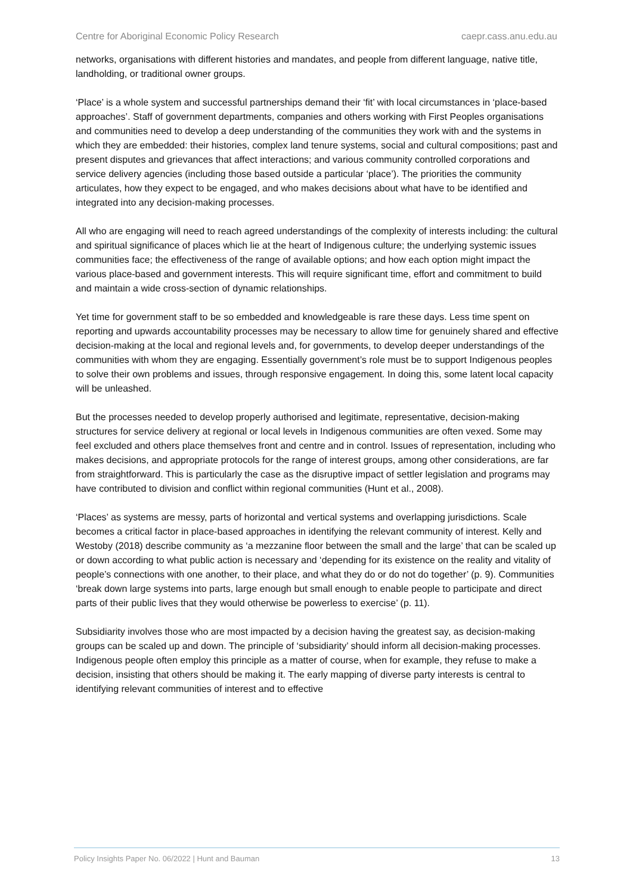Centre for Aboriginal Economic Policy Research caepr.cass.anu.edu.au
networks, organisations with different histories and mandates, and people from different language, native title, landholding, or traditional owner groups.
‘Place’ is a whole system and successful partnerships demand their ‘fit’ with local circumstances in ‘place-based approaches’. Staff of government departments, companies and others working with First Peoples organisations and communities need to develop a deep understanding of the communities they work with and the systems in which they are embedded: their histories, complex land tenure systems, social and cultural compositions; past and present disputes and grievances that affect interactions; and various community controlled corporations and service delivery agencies (including those based outside a particular ‘place’). The priorities the community articulates, how they expect to be engaged, and who makes decisions about what have to be identified and integrated into any decision-making processes.
All who are engaging will need to reach agreed understandings of the complexity of interests including: the cultural and spiritual significance of places which lie at the heart of Indigenous culture; the underlying systemic issues communities face; the effectiveness of the range of available options; and how each option might impact the various place-based and government interests. This will require significant time, effort and commitment to build and maintain a wide cross-section of dynamic relationships.
Yet time for government staff to be so embedded and knowledgeable is rare these days. Less time spent on reporting and upwards accountability processes may be necessary to allow time for genuinely shared and effective decision-making at the local and regional levels and, for governments, to develop deeper understandings of the communities with whom they are engaging. Essentially government’s role must be to support Indigenous peoples to solve their own problems and issues, through responsive engagement. In doing this, some latent local capacity will be unleashed.
But the processes needed to develop properly authorised and legitimate, representative, decision-making structures for service delivery at regional or local levels in Indigenous communities are often vexed. Some may feel excluded and others place themselves front and centre and in control. Issues of representation, including who makes decisions, and appropriate protocols for the range of interest groups, among other considerations, are far from straightforward. This is particularly the case as the disruptive impact of settler legislation and programs may have contributed to division and conflict within regional communities (Hunt et al., 2008).
‘Places’ as systems are messy, parts of horizontal and vertical systems and overlapping jurisdictions. Scale becomes a critical factor in place-based approaches in identifying the relevant community of interest. Kelly and Westoby (2018) describe community as ‘a mezzanine floor between the small and the large’ that can be scaled up or down according to what public action is necessary and ‘depending for its existence on the reality and vitality of people’s connections with one another, to their place, and what they do or do not do together’ (p. 9). Communities ‘break down large systems into parts, large enough but small enough to enable people to participate and direct parts of their public lives that they would otherwise be powerless to exercise’ (p. 11).
Subsidiarity involves those who are most impacted by a decision having the greatest say, as decision-making groups can be scaled up and down. The principle of ‘subsidiarity’ should inform all decision-making processes. Indigenous people often employ this principle as a matter of course, when for example, they refuse to make a decision, insisting that others should be making it. The early mapping of diverse party interests is central to identifying relevant communities of interest and to effective
Policy Insights Paper No. 06/2022 | Hunt and Bauman 13